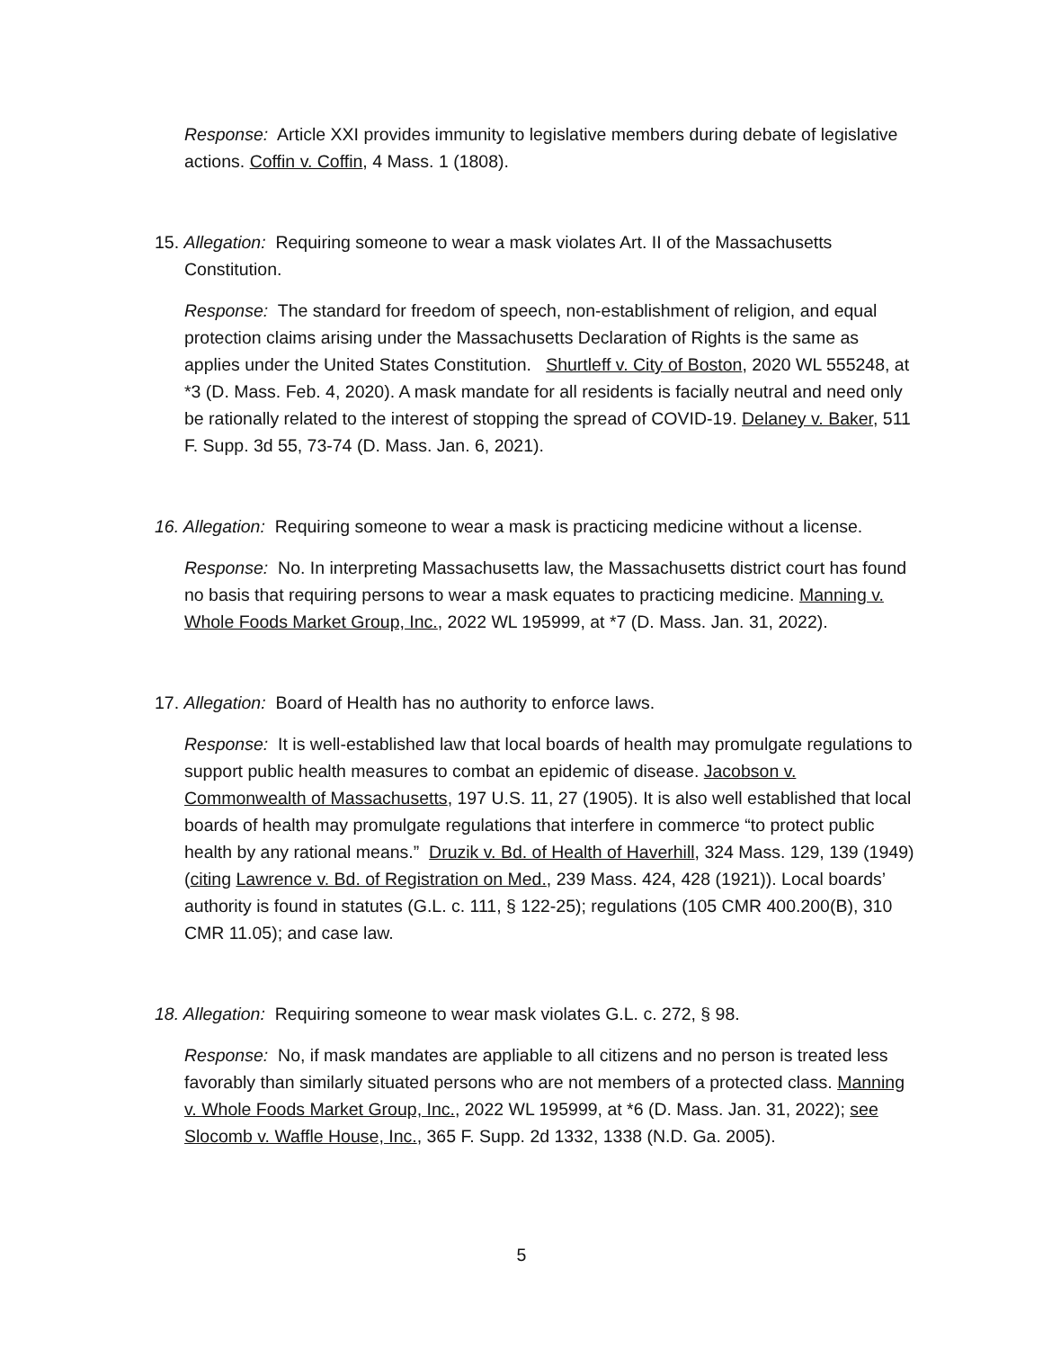Response: Article XXI provides immunity to legislative members during debate of legislative actions. Coffin v. Coffin, 4 Mass. 1 (1808).
15. Allegation: Requiring someone to wear a mask violates Art. II of the Massachusetts
Constitution.
Response: The standard for freedom of speech, non-establishment of religion, and equal protection claims arising under the Massachusetts Declaration of Rights is the same as applies under the United States Constitution. Shurtleff v. City of Boston, 2020 WL 555248, at *3 (D. Mass. Feb. 4, 2020). A mask mandate for all residents is facially neutral and need only be rationally related to the interest of stopping the spread of COVID-19. Delaney v. Baker, 511 F. Supp. 3d 55, 73-74 (D. Mass. Jan. 6, 2021).
16. Allegation: Requiring someone to wear a mask is practicing medicine without a license.
Response: No. In interpreting Massachusetts law, the Massachusetts district court has found no basis that requiring persons to wear a mask equates to practicing medicine. Manning v. Whole Foods Market Group, Inc., 2022 WL 195999, at *7 (D. Mass. Jan. 31, 2022).
17. Allegation: Board of Health has no authority to enforce laws.
Response: It is well-established law that local boards of health may promulgate regulations to support public health measures to combat an epidemic of disease. Jacobson v. Commonwealth of Massachusetts, 197 U.S. 11, 27 (1905). It is also well established that local boards of health may promulgate regulations that interfere in commerce “to protect public health by any rational means.” Druzik v. Bd. of Health of Haverhill, 324 Mass. 129, 139 (1949) (citing Lawrence v. Bd. of Registration on Med., 239 Mass. 424, 428 (1921)). Local boards’ authority is found in statutes (G.L. c. 111, § 122-25); regulations (105 CMR 400.200(B), 310 CMR 11.05); and case law.
18. Allegation: Requiring someone to wear mask violates G.L. c. 272, § 98.
Response: No, if mask mandates are appliable to all citizens and no person is treated less favorably than similarly situated persons who are not members of a protected class. Manning v. Whole Foods Market Group, Inc., 2022 WL 195999, at *6 (D. Mass. Jan. 31, 2022); see Slocomb v. Waffle House, Inc., 365 F. Supp. 2d 1332, 1338 (N.D. Ga. 2005).
5